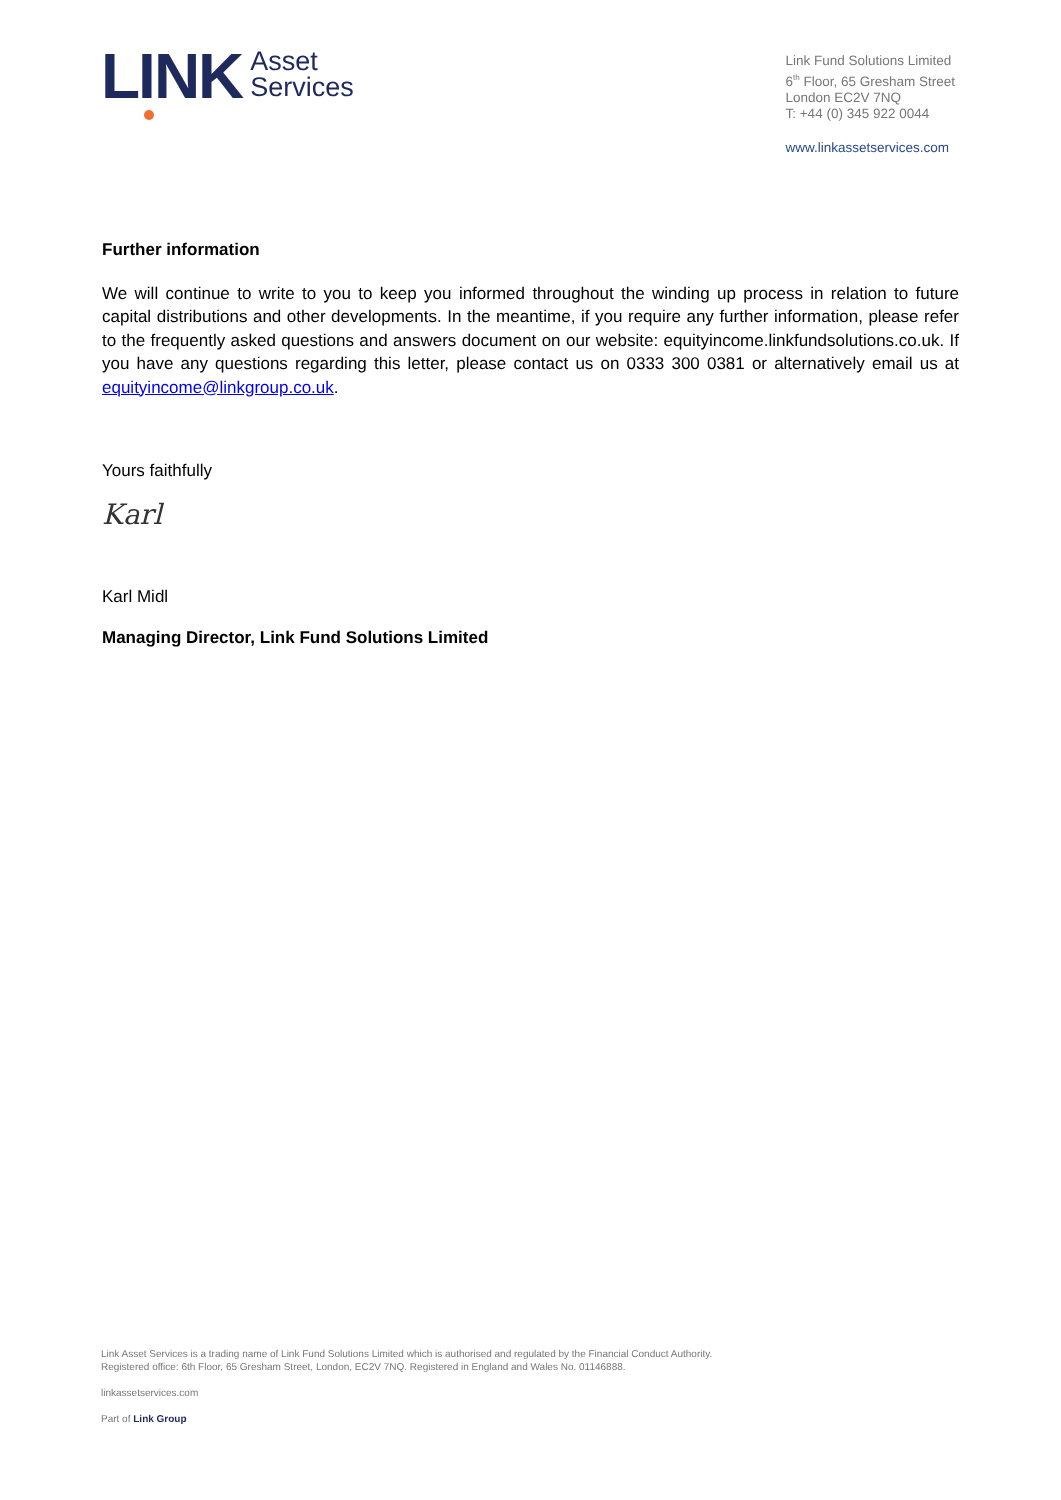LINK Asset
Services
Link Fund Solutions Limited
6<sup>th</sup> Floor, 65 Gresham Street
London EC2V 7NQ
T: +44 (0) 345 922 0044
www.linkassetservices.com
Further information
We will continue to write to you to keep you informed throughout the winding up process in relation to future capital distributions and other developments. In the meantime, if you require any further information, please refer to the frequently asked questions and answers document on our website: equityincome.linkfundsolutions.co.uk. If you have any questions regarding this letter, please contact us on 0333 300 0381 or alternatively email us at equityincome@linkgroup.co.uk.
Yours faithfully
Karl
Karl Midl
Managing Director, Link Fund Solutions Limited
Link Asset Services is a trading name of Link Fund Solutions Limited which is authorised and regulated by the Financial Conduct Authority.
Registered office: 6th Floor, 65 Gresham Street, London, EC2V 7NQ. Registered in England and Wales No. 01146888.
linkassetservices.com
Part of Link Group